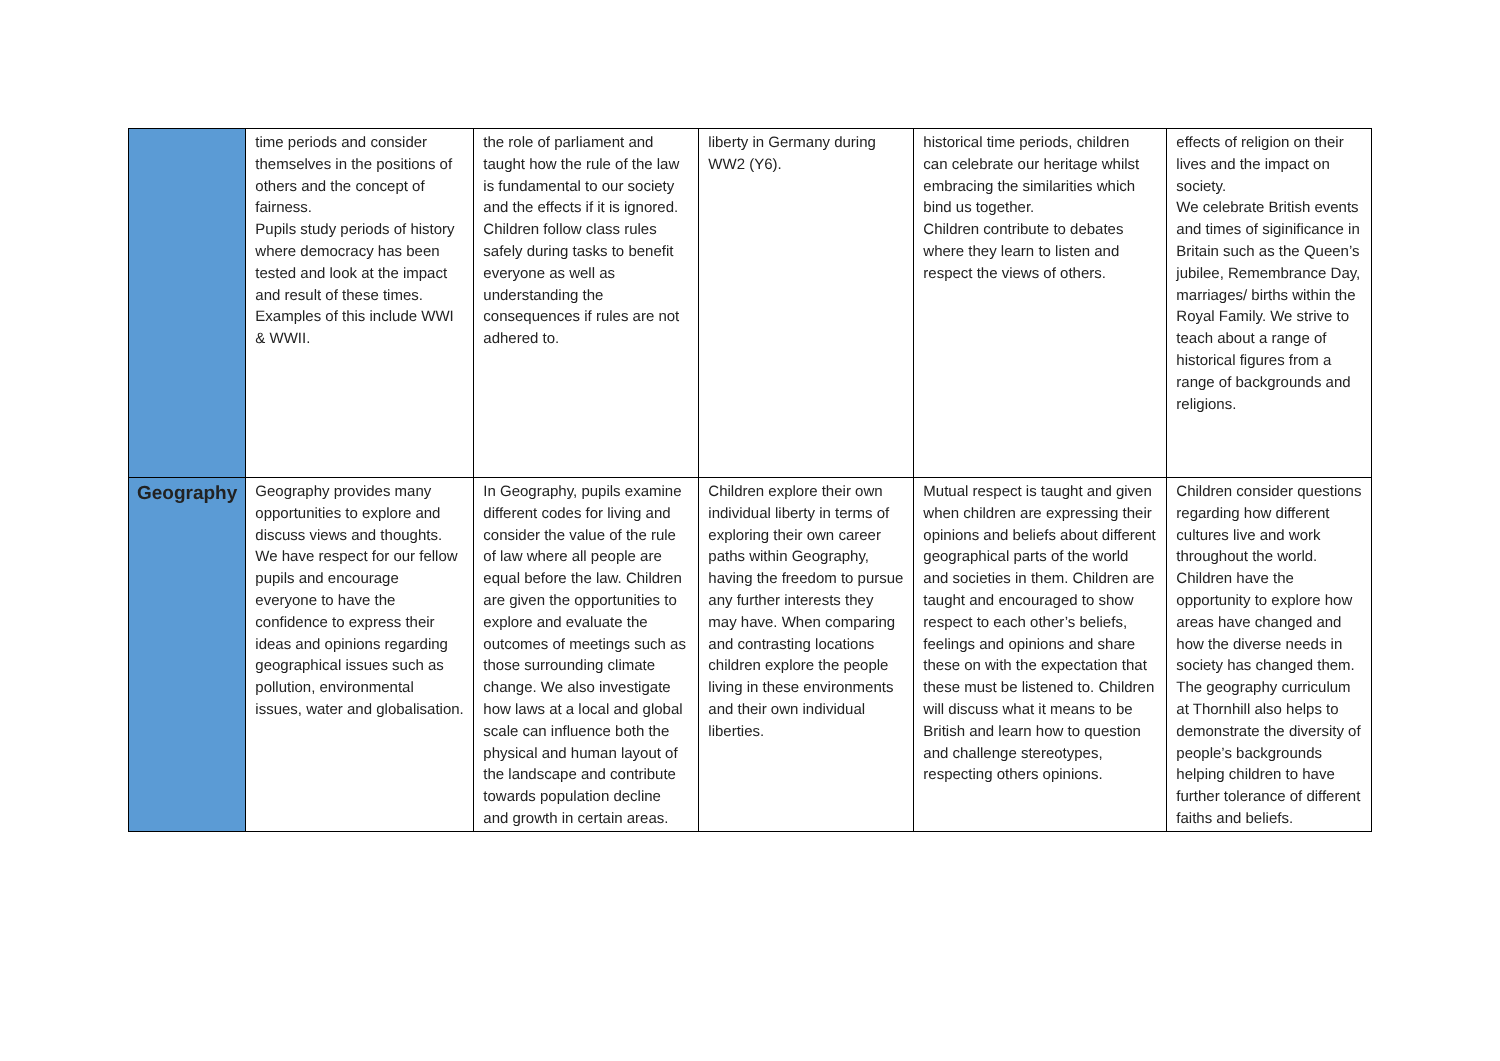| | time periods and consider themselves in the positions of others and the concept of fairness. Pupils study periods of history where democracy has been tested and look at the impact and result of these times. Examples of this include WWI & WWII. | the role of parliament and taught how the rule of the law is fundamental to our society and the effects if it is ignored. Children follow class rules safely during tasks to benefit everyone as well as understanding the consequences if rules are not adhered to. | liberty in Germany during WW2 (Y6). | historical time periods, children can celebrate our heritage whilst embracing the similarities which bind us together. Children contribute to debates where they learn to listen and respect the views of others. | effects of religion on their lives and the impact on society. We celebrate British events and times of siginificance in Britain such as the Queen’s jubilee, Remembrance Day, marriages/ births within the Royal Family. We strive to teach about a range of historical figures from a range of backgrounds and religions. |
| Geography | Geography provides many opportunities to explore and discuss views and thoughts. We have respect for our fellow pupils and encourage everyone to have the confidence to express their ideas and opinions regarding geographical issues such as pollution, environmental issues, water and globalisation. | In Geography, pupils examine different codes for living and consider the value of the rule of law where all people are equal before the law. Children are given the opportunities to explore and evaluate the outcomes of meetings such as those surrounding climate change. We also investigate how laws at a local and global scale can influence both the physical and human layout of the landscape and contribute towards population decline and growth in certain areas. | Children explore their own individual liberty in terms of exploring their own career paths within Geography, having the freedom to pursue any further interests they may have. When comparing and contrasting locations children explore the people living in these environments and their own individual liberties. | Mutual respect is taught and given when children are expressing their opinions and beliefs about different geographical parts of the world and societies in them. Children are taught and encouraged to show respect to each other’s beliefs, feelings and opinions and share these on with the expectation that these must be listened to. Children will discuss what it means to be British and learn how to question and challenge stereotypes, respecting others opinions. | Children consider questions regarding how different cultures live and work throughout the world. Children have the opportunity to explore how areas have changed and how the diverse needs in society has changed them. The geography curriculum at Thornhill also helps to demonstrate the diversity of people’s backgrounds helping children to have further tolerance of different faiths and beliefs. |